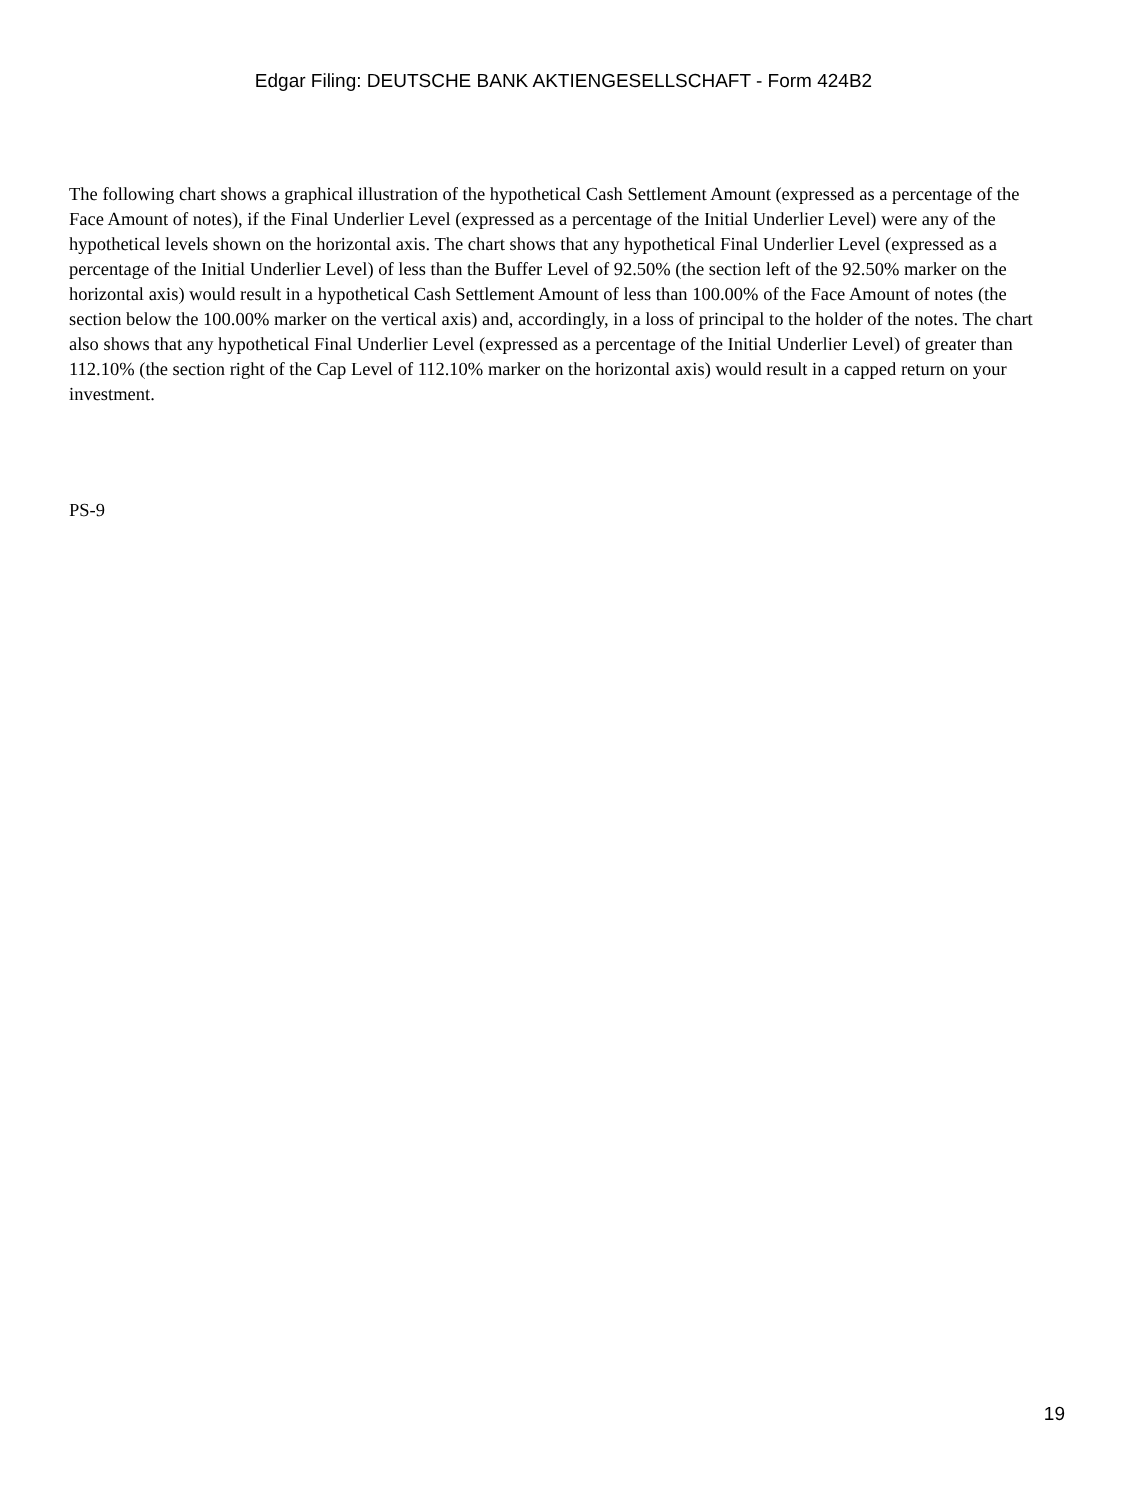Edgar Filing: DEUTSCHE BANK AKTIENGESELLSCHAFT - Form 424B2
The following chart shows a graphical illustration of the hypothetical Cash Settlement Amount (expressed as a percentage of the Face Amount of notes), if the Final Underlier Level (expressed as a percentage of the Initial Underlier Level) were any of the hypothetical levels shown on the horizontal axis. The chart shows that any hypothetical Final Underlier Level (expressed as a percentage of the Initial Underlier Level) of less than the Buffer Level of 92.50% (the section left of the 92.50% marker on the horizontal axis) would result in a hypothetical Cash Settlement Amount of less than 100.00% of the Face Amount of notes (the section below the 100.00% marker on the vertical axis) and, accordingly, in a loss of principal to the holder of the notes. The chart also shows that any hypothetical Final Underlier Level (expressed as a percentage of the Initial Underlier Level) of greater than 112.10% (the section right of the Cap Level of 112.10% marker on the horizontal axis) would result in a capped return on your investment.
PS-9
19